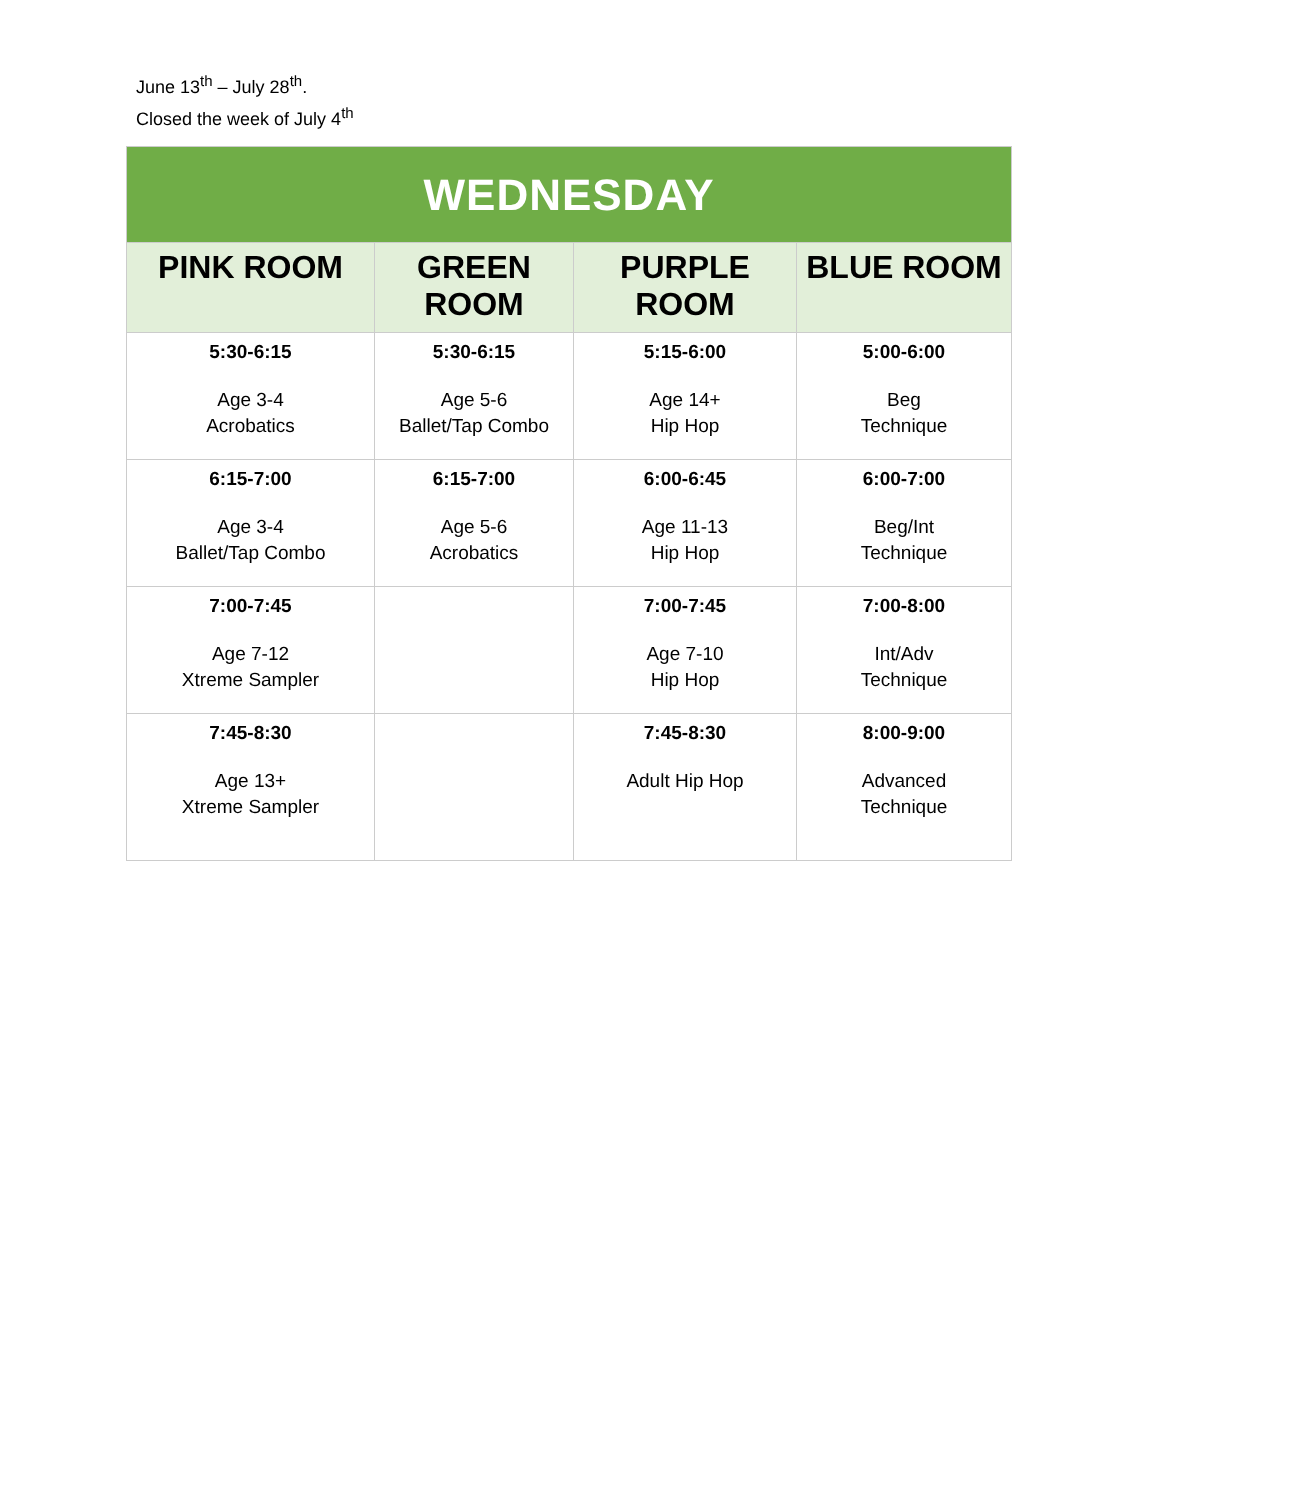June 13<sup>th</sup> – July 28<sup>th</sup>.
Closed the week of July 4<sup>th</sup>
| WEDNESDAY | | | |
| --- | --- | --- | --- |
| PINK ROOM | GREEN ROOM | PURPLE ROOM | BLUE ROOM |
| 5:30-6:15 Age 3-4 Acrobatics | 5:30-6:15 Age 5-6 Ballet/Tap Combo | 5:15-6:00 Age 14+ Hip Hop | 5:00-6:00 Beg Technique |
| 6:15-7:00 Age 3-4 Ballet/Tap Combo | 6:15-7:00 Age 5-6 Acrobatics | 6:00-6:45 Age 11-13 Hip Hop | 6:00-7:00 Beg/Int Technique |
| 7:00-7:45 Age 7-12 Xtreme Sampler | | 7:00-7:45 Age 7-10 Hip Hop | 7:00-8:00 Int/Adv Technique |
| 7:45-8:30 Age 13+ Xtreme Sampler | | 7:45-8:30 Adult Hip Hop | 8:00-9:00 Advanced Technique |